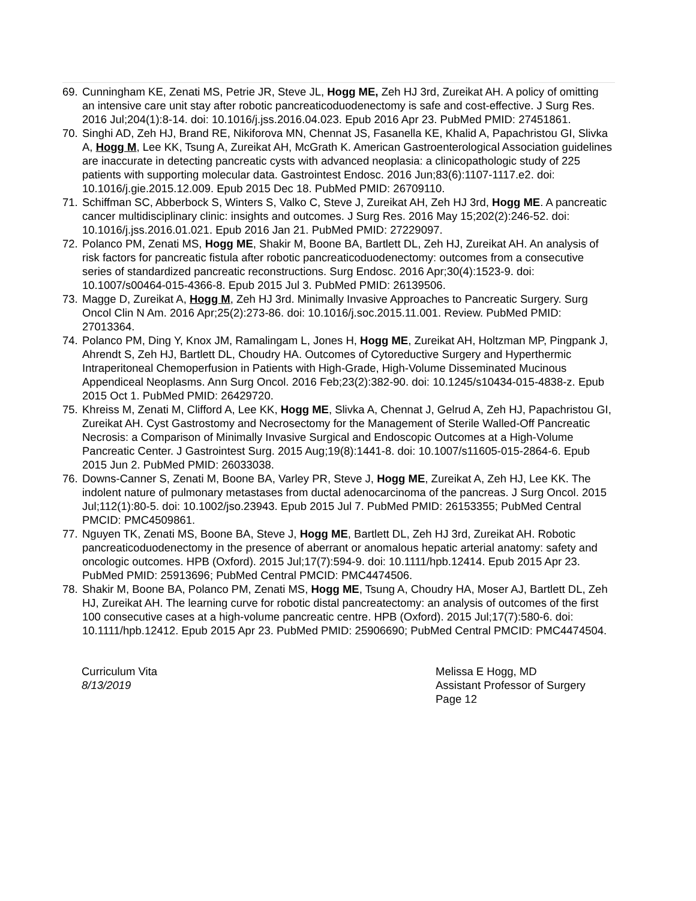69. Cunningham KE, Zenati MS, Petrie JR, Steve JL, Hogg ME, Zeh HJ 3rd, Zureikat AH. A policy of omitting an intensive care unit stay after robotic pancreaticoduodenectomy is safe and cost-effective. J Surg Res. 2016 Jul;204(1):8-14. doi: 10.1016/j.jss.2016.04.023. Epub 2016 Apr 23. PubMed PMID: 27451861.
70. Singhi AD, Zeh HJ, Brand RE, Nikiforova MN, Chennat JS, Fasanella KE, Khalid A, Papachristou GI, Slivka A, Hogg M, Lee KK, Tsung A, Zureikat AH, McGrath K. American Gastroenterological Association guidelines are inaccurate in detecting pancreatic cysts with advanced neoplasia: a clinicopathologic study of 225 patients with supporting molecular data. Gastrointest Endosc. 2016 Jun;83(6):1107-1117.e2. doi: 10.1016/j.gie.2015.12.009. Epub 2015 Dec 18. PubMed PMID: 26709110.
71. Schiffman SC, Abberbock S, Winters S, Valko C, Steve J, Zureikat AH, Zeh HJ 3rd, Hogg ME. A pancreatic cancer multidisciplinary clinic: insights and outcomes. J Surg Res. 2016 May 15;202(2):246-52. doi: 10.1016/j.jss.2016.01.021. Epub 2016 Jan 21. PubMed PMID: 27229097.
72. Polanco PM, Zenati MS, Hogg ME, Shakir M, Boone BA, Bartlett DL, Zeh HJ, Zureikat AH. An analysis of risk factors for pancreatic fistula after robotic pancreaticoduodenectomy: outcomes from a consecutive series of standardized pancreatic reconstructions. Surg Endosc. 2016 Apr;30(4):1523-9. doi: 10.1007/s00464-015-4366-8. Epub 2015 Jul 3. PubMed PMID: 26139506.
73. Magge D, Zureikat A, Hogg M, Zeh HJ 3rd. Minimally Invasive Approaches to Pancreatic Surgery. Surg Oncol Clin N Am. 2016 Apr;25(2):273-86. doi: 10.1016/j.soc.2015.11.001. Review. PubMed PMID: 27013364.
74. Polanco PM, Ding Y, Knox JM, Ramalingam L, Jones H, Hogg ME, Zureikat AH, Holtzman MP, Pingpank J, Ahrendt S, Zeh HJ, Bartlett DL, Choudry HA. Outcomes of Cytoreductive Surgery and Hyperthermic Intraperitoneal Chemoperfusion in Patients with High-Grade, High-Volume Disseminated Mucinous Appendiceal Neoplasms. Ann Surg Oncol. 2016 Feb;23(2):382-90. doi: 10.1245/s10434-015-4838-z. Epub 2015 Oct 1. PubMed PMID: 26429720.
75. Khreiss M, Zenati M, Clifford A, Lee KK, Hogg ME, Slivka A, Chennat J, Gelrud A, Zeh HJ, Papachristou GI, Zureikat AH. Cyst Gastrostomy and Necrosectomy for the Management of Sterile Walled-Off Pancreatic Necrosis: a Comparison of Minimally Invasive Surgical and Endoscopic Outcomes at a High-Volume Pancreatic Center. J Gastrointest Surg. 2015 Aug;19(8):1441-8. doi: 10.1007/s11605-015-2864-6. Epub 2015 Jun 2. PubMed PMID: 26033038.
76. Downs-Canner S, Zenati M, Boone BA, Varley PR, Steve J, Hogg ME, Zureikat A, Zeh HJ, Lee KK. The indolent nature of pulmonary metastases from ductal adenocarcinoma of the pancreas. J Surg Oncol. 2015 Jul;112(1):80-5. doi: 10.1002/jso.23943. Epub 2015 Jul 7. PubMed PMID: 26153355; PubMed Central PMCID: PMC4509861.
77. Nguyen TK, Zenati MS, Boone BA, Steve J, Hogg ME, Bartlett DL, Zeh HJ 3rd, Zureikat AH. Robotic pancreaticoduodenectomy in the presence of aberrant or anomalous hepatic arterial anatomy: safety and oncologic outcomes. HPB (Oxford). 2015 Jul;17(7):594-9. doi: 10.1111/hpb.12414. Epub 2015 Apr 23. PubMed PMID: 25913696; PubMed Central PMCID: PMC4474506.
78. Shakir M, Boone BA, Polanco PM, Zenati MS, Hogg ME, Tsung A, Choudry HA, Moser AJ, Bartlett DL, Zeh HJ, Zureikat AH. The learning curve for robotic distal pancreatectomy: an analysis of outcomes of the first 100 consecutive cases at a high-volume pancreatic centre. HPB (Oxford). 2015 Jul;17(7):580-6. doi: 10.1111/hpb.12412. Epub 2015 Apr 23. PubMed PMID: 25906690; PubMed Central PMCID: PMC4474504.
Curriculum Vita
8/13/2019
Melissa E Hogg, MD
Assistant Professor of Surgery
Page 12